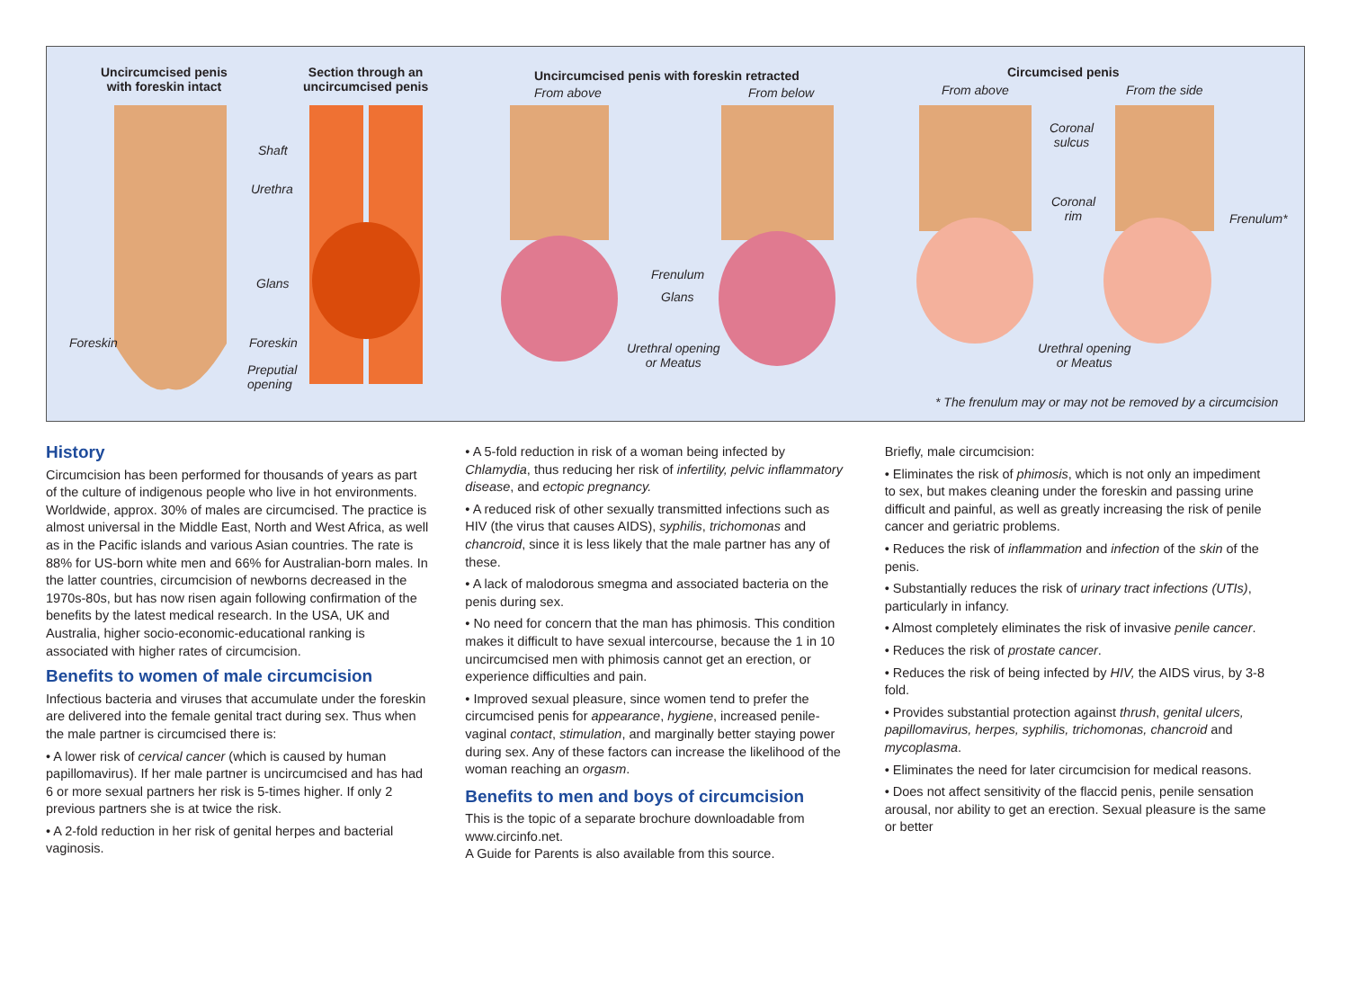Uncircumcised penis
with foreskin intact
Section through an
uncircumcised penis
Uncircumcised penis with foreskin retracted
From above From below
Circumcised penis
From above From the side
Shaft
Urethra
Glans
Foreskin Foreskin
Preputial
opening
Frenulum
Glans
Urethral opening
or Meatus
Coronal
sulcus
Coronal
rim
Frenulum*
Urethral opening
or Meatus
* The frenulum may or may not be removed by a circumcision
History
Circumcision has been performed for thousands of years as part of the culture of indigenous people who live in hot environments. Worldwide, approx. 30% of males are circumcised. The practice is almost universal in the Middle East, North and West Africa, as well as in the Pacific islands and various Asian countries. The rate is 88% for US-born white men and 66% for Australian-born males. In the latter countries, circumcision of newborns decreased in the 1970s-80s, but has now risen again following confirmation of the benefits by the latest medical research. In the USA, UK and Australia, higher socio-economic-educational ranking is associated with higher rates of circumcision.
Benefits to women of male circumcision
Infectious bacteria and viruses that accumulate under the foreskin are delivered into the female genital tract during sex. Thus when the male partner is circumcised there is:
• A lower risk of cervical cancer (which is caused by human papillomavirus). If her male partner is uncircumcised and has had 6 or more sexual partners her risk is 5-times higher. If only 2 previous partners she is at twice the risk.
• A 2-fold reduction in her risk of genital herpes and bacterial vaginosis.
• A 5-fold reduction in risk of a woman being infected by Chlamydia, thus reducing her risk of infertility, pelvic inflammatory disease, and ectopic pregnancy.
• A reduced risk of other sexually transmitted infections such as HIV (the virus that causes AIDS), syphilis, trichomonas and chancroid, since it is less likely that the male partner has any of these.
• A lack of malodorous smegma and associated bacteria on the penis during sex.
• No need for concern that the man has phimosis. This condition makes it difficult to have sexual intercourse, because the 1 in 10 uncircumcised men with phimosis cannot get an erection, or experience difficulties and pain.
• Improved sexual pleasure, since women tend to prefer the circumcised penis for appearance, hygiene, increased penile-vaginal contact, stimulation, and marginally better staying power during sex. Any of these factors can increase the likelihood of the woman reaching an orgasm.
Benefits to men and boys of circumcision
This is the topic of a separate brochure downloadable from www.circinfo.net.
A Guide for Parents is also available from this source.
Briefly, male circumcision:
• Eliminates the risk of phimosis, which is not only an impediment to sex, but makes cleaning under the foreskin and passing urine difficult and painful, as well as greatly increasing the risk of penile cancer and geriatric problems.
• Reduces the risk of inflammation and infection of the skin of the penis.
• Substantially reduces the risk of urinary tract infections (UTIs), particularly in infancy.
• Almost completely eliminates the risk of invasive penile cancer.
• Reduces the risk of prostate cancer.
• Reduces the risk of being infected by HIV, the AIDS virus, by 3-8 fold.
• Provides substantial protection against thrush, genital ulcers, papillomavirus, herpes, syphilis, trichomonas, chancroid and mycoplasma.
• Eliminates the need for later circumcision for medical reasons.
• Does not affect sensitivity of the flaccid penis, penile sensation arousal, nor ability to get an erection. Sexual pleasure is the same or better